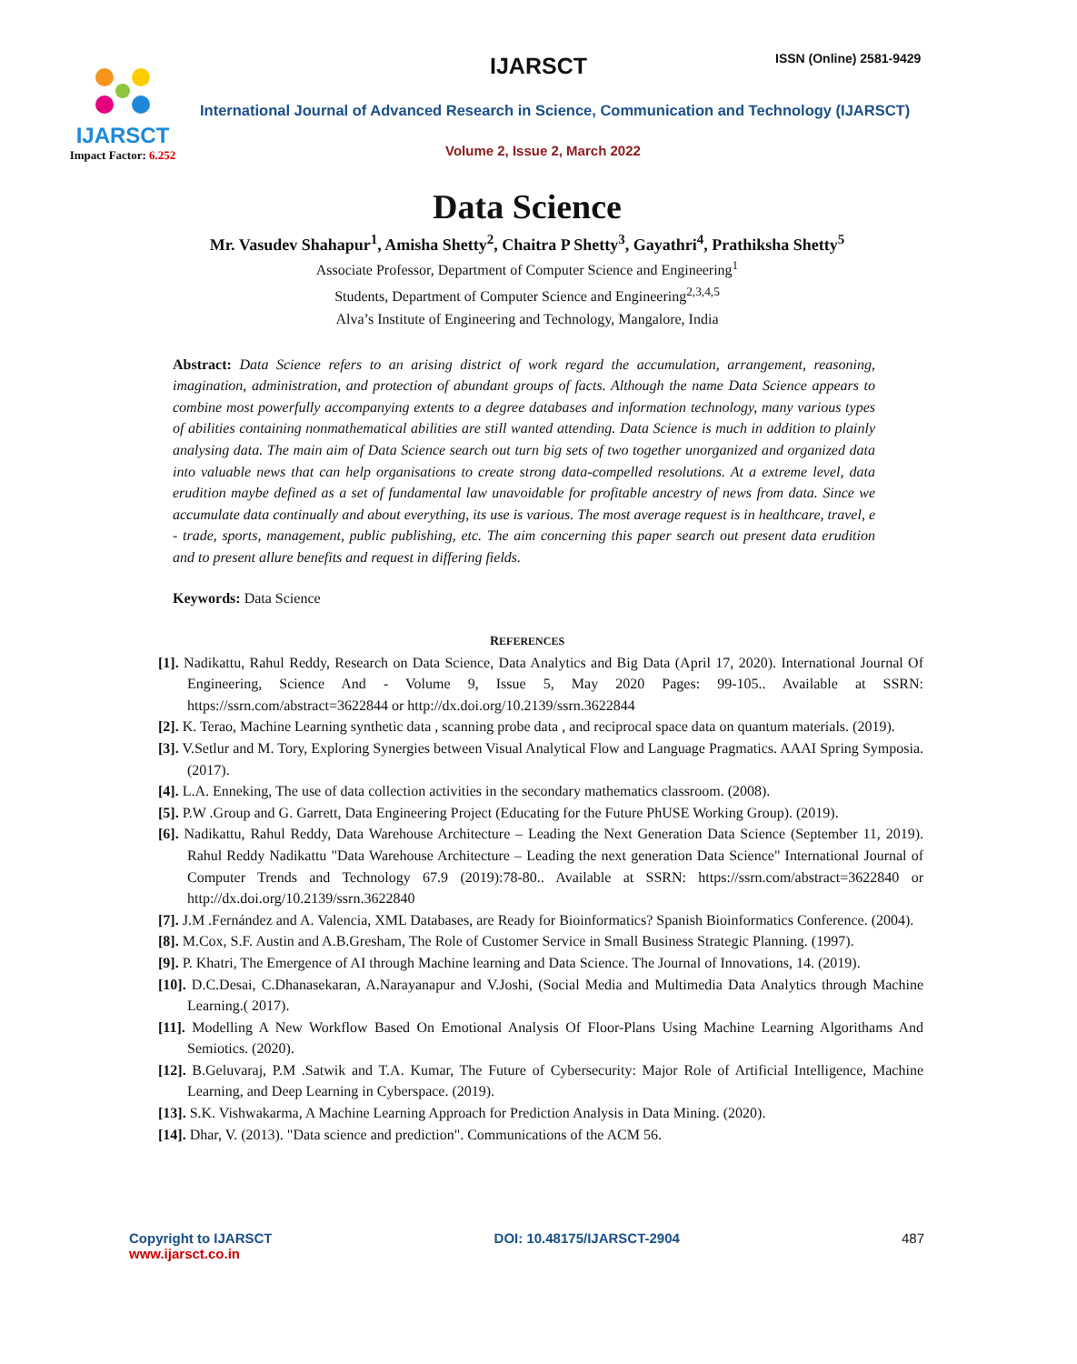IJARSCT
Impact Factor: 6.252
IJARSCT ISSN (Online) 2581-9429
International Journal of Advanced Research in Science, Communication and Technology (IJARSCT)
Volume 2, Issue 2, March 2022
Data Science
Mr. Vasudev Shahapur<sup>1</sup>, Amisha Shetty<sup>2</sup>, Chaitra P Shetty<sup>3</sup>, Gayathri<sup>4</sup>, Prathiksha Shetty<sup>5</sup>
Associate Professor, Department of Computer Science and Engineering<sup>1</sup>
Students, Department of Computer Science and Engineering<sup>2,3,4,5</sup>
Alva’s Institute of Engineering and Technology, Mangalore, India
Abstract: Data Science refers to an arising district of work regard the accumulation, arrangement, reasoning, imagination, administration, and protection of abundant groups of facts. Although the name Data Science appears to combine most powerfully accompanying extents to a degree databases and information technology, many various types of abilities containing nonmathematical abilities are still wanted attending. Data Science is much in addition to plainly analysing data. The main aim of Data Science search out turn big sets of two together unorganized and organized data into valuable news that can help organisations to create strong data-compelled resolutions. At a extreme level, data erudition maybe defined as a set of fundamental law unavoidable for profitable ancestry of news from data. Since we accumulate data continually and about everything, its use is various. The most average request is in healthcare, travel, e - trade, sports, management, public publishing, etc. The aim concerning this paper search out present data erudition and to present allure benefits and request in differing fields.
Keywords: Data Science
REFERENCES
[1]. Nadikattu, Rahul Reddy, Research on Data Science, Data Analytics and Big Data (April 17, 2020). International Journal Of Engineering, Science And - Volume 9, Issue 5, May 2020 Pages: 99-105.. Available at SSRN: https://ssrn.com/abstract=3622844 or http://dx.doi.org/10.2139/ssrn.3622844
[2]. K. Terao, Machine Learning synthetic data , scanning probe data , and reciprocal space data on quantum materials. (2019).
[3]. V.Setlur and M. Tory, Exploring Synergies between Visual Analytical Flow and Language Pragmatics. AAAI Spring Symposia. (2017).
[4]. L.A. Enneking, The use of data collection activities in the secondary mathematics classroom. (2008).
[5]. P.W .Group and G. Garrett, Data Engineering Project (Educating for the Future PhUSE Working Group). (2019).
[6]. Nadikattu, Rahul Reddy, Data Warehouse Architecture – Leading the Next Generation Data Science (September 11, 2019). Rahul Reddy Nadikattu "Data Warehouse Architecture – Leading the next generation Data Science" International Journal of Computer Trends and Technology 67.9 (2019):78-80.. Available at SSRN: https://ssrn.com/abstract=3622840 or http://dx.doi.org/10.2139/ssrn.3622840
[7]. J.M .Fernández and A. Valencia, XML Databases, are Ready for Bioinformatics? Spanish Bioinformatics Conference. (2004).
[8]. M.Cox, S.F. Austin and A.B.Gresham, The Role of Customer Service in Small Business Strategic Planning. (1997).
[9]. P. Khatri, The Emergence of AI through Machine learning and Data Science. The Journal of Innovations, 14. (2019).
[10]. D.C.Desai, C.Dhanasekaran, A.Narayanapur and V.Joshi, (Social Media and Multimedia Data Analytics through Machine Learning.( 2017).
[11]. Modelling A New Workflow Based On Emotional Analysis Of Floor-Plans Using Machine Learning Algorithams And Semiotics. (2020).
[12]. B.Geluvaraj, P.M .Satwik and T.A. Kumar, The Future of Cybersecurity: Major Role of Artificial Intelligence, Machine Learning, and Deep Learning in Cyberspace. (2019).
[13]. S.K. Vishwakarma, A Machine Learning Approach for Prediction Analysis in Data Mining. (2020).
[14]. Dhar, V. (2013). "Data science and prediction". Communications of the ACM 56.
Copyright to IJARSCT
www.ijarsct.co.in
DOI: 10.48175/IJARSCT-2904 487